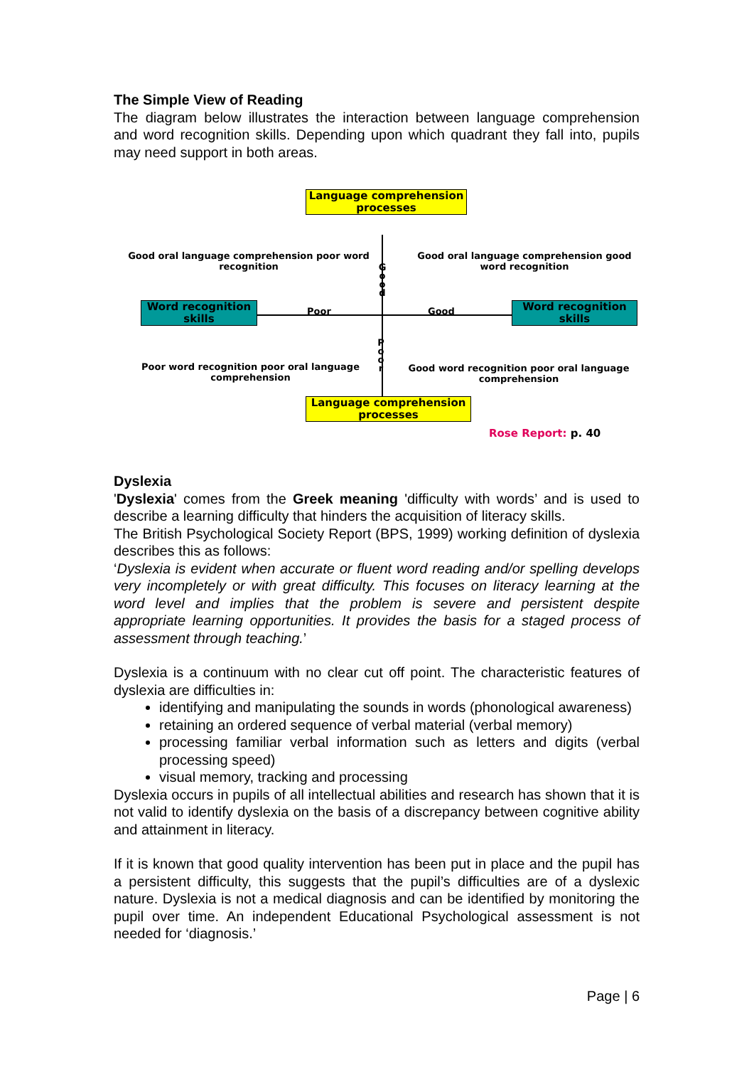The Simple View of Reading
The diagram below illustrates the interaction between language comprehension and word recognition skills. Depending upon which quadrant they fall into, pupils may need support in both areas.
Language comprehension processes
Good oral language comprehension poor word recognition
Good oral language comprehension good word recognition
G o o d
Word recognition skills
Poor Good
Word recognition skills
P o o r
Poor word recognition poor oral language comprehension
Good word recognition poor oral language comprehension
Language comprehension processes
Rose Report: p. 40
Dyslexia
'Dyslexia' comes from the Greek meaning 'difficulty with words’ and is used to describe a learning difficulty that hinders the acquisition of literacy skills.
The British Psychological Society Report (BPS, 1999) working definition of dyslexia describes this as follows:
‘Dyslexia is evident when accurate or fluent word reading and/or spelling develops very incompletely or with great difficulty. This focuses on literacy learning at the word level and implies that the problem is severe and persistent despite appropriate learning opportunities. It provides the basis for a staged process of assessment through teaching.’
Dyslexia is a continuum with no clear cut off point. The characteristic features of dyslexia are difficulties in:
identifying and manipulating the sounds in words (phonological awareness)
retaining an ordered sequence of verbal material (verbal memory)
processing familiar verbal information such as letters and digits (verbal processing speed)
visual memory, tracking and processing
Dyslexia occurs in pupils of all intellectual abilities and research has shown that it is not valid to identify dyslexia on the basis of a discrepancy between cognitive ability and attainment in literacy.
If it is known that good quality intervention has been put in place and the pupil has a persistent difficulty, this suggests that the pupil’s difficulties are of a dyslexic nature. Dyslexia is not a medical diagnosis and can be identified by monitoring the pupil over time. An independent Educational Psychological assessment is not needed for ‘diagnosis.’
Page | 6